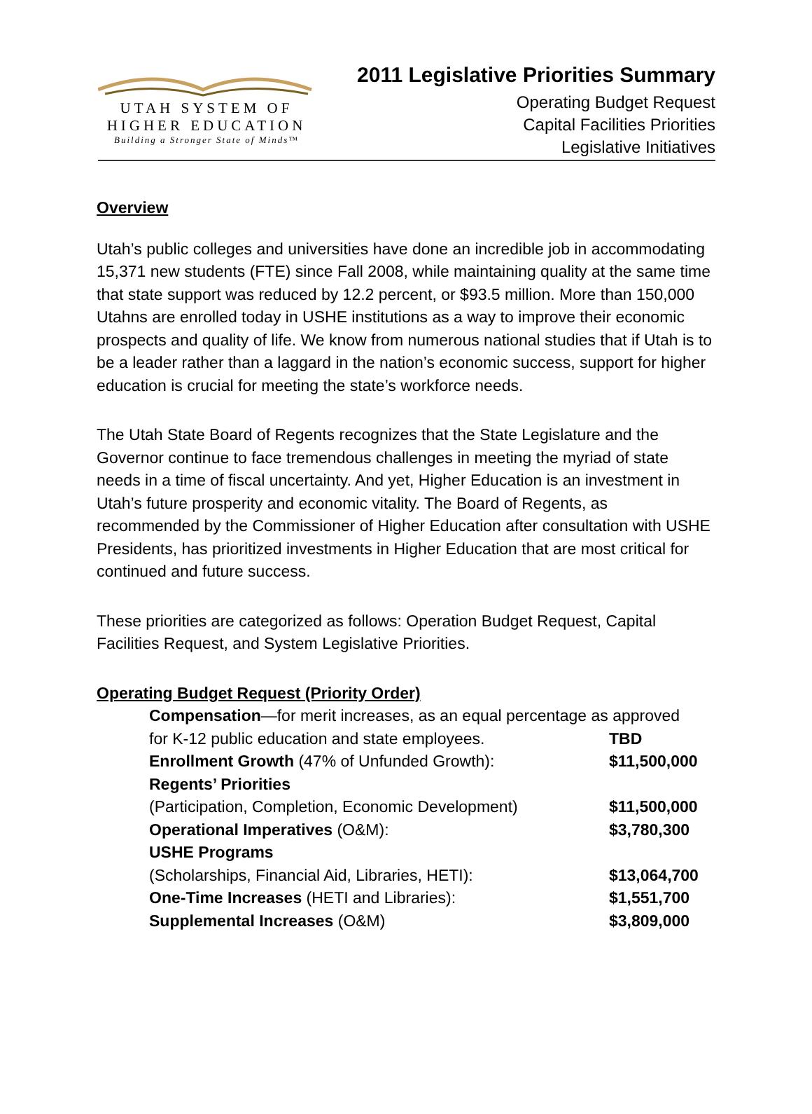UTAH SYSTEM OF
HIGHER EDUCATION
Building a Stronger State of Minds™
2011 Legislative Priorities Summary
Operating Budget Request
Capital Facilities Priorities
Legislative Initiatives
Overview
Utah’s public colleges and universities have done an incredible job in accommodating 15,371 new students (FTE) since Fall 2008, while maintaining quality at the same time that state support was reduced by 12.2 percent, or $93.5 million. More than 150,000 Utahns are enrolled today in USHE institutions as a way to improve their economic prospects and quality of life. We know from numerous national studies that if Utah is to be a leader rather than a laggard in the nation’s economic success, support for higher education is crucial for meeting the state’s workforce needs.
The Utah State Board of Regents recognizes that the State Legislature and the Governor continue to face tremendous challenges in meeting the myriad of state needs in a time of fiscal uncertainty. And yet, Higher Education is an investment in Utah’s future prosperity and economic vitality. The Board of Regents, as recommended by the Commissioner of Higher Education after consultation with USHE Presidents, has prioritized investments in Higher Education that are most critical for continued and future success.
These priorities are categorized as follows: Operation Budget Request, Capital Facilities Request, and System Legislative Priorities.
Operating Budget Request (Priority Order)
Compensation—for merit increases, as an equal percentage as approved
for K-12 public education and state employees. TBD
Enrollment Growth (47% of Unfunded Growth): $11,500,000
Regents’ Priorities
(Participation, Completion, Economic Development)
$11,500,000
Operational Imperatives (O&M): $3,780,300
USHE Programs
(Scholarships, Financial Aid, Libraries, HETI):
$13,064,700
One-Time Increases (HETI and Libraries): $1,551,700
Supplemental Increases (O&M) $3,809,000